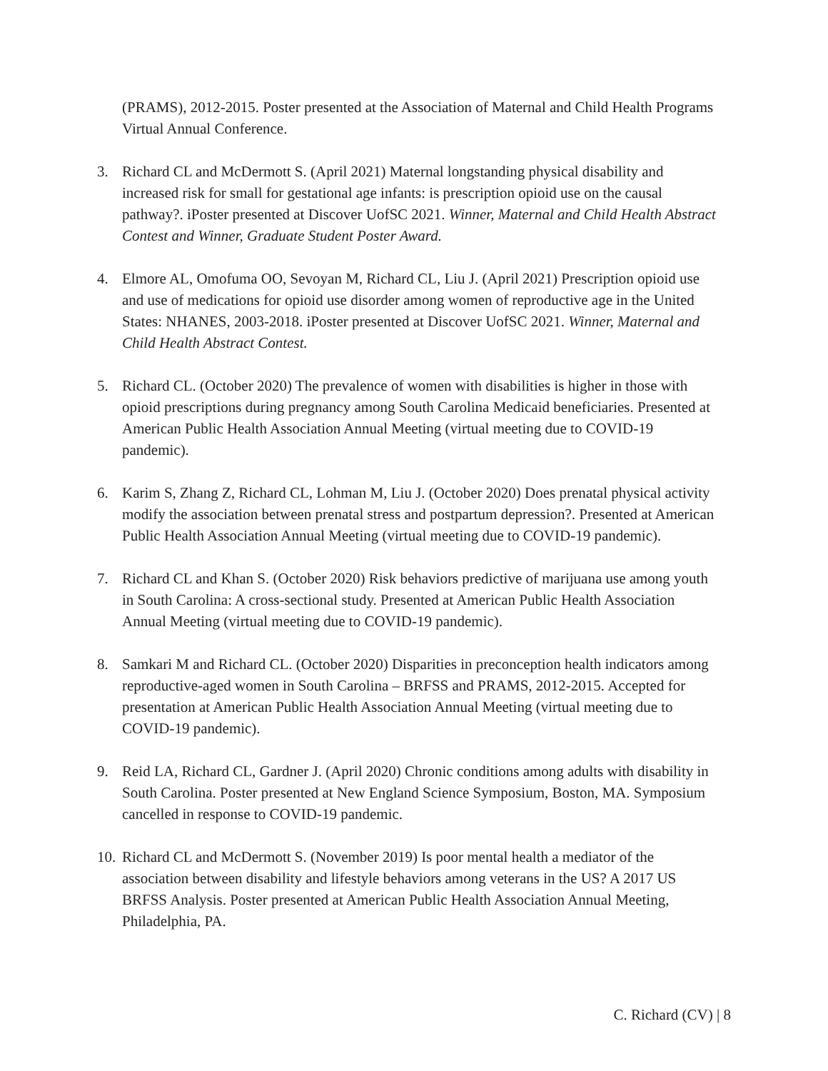(PRAMS), 2012-2015. Poster presented at the Association of Maternal and Child Health Programs Virtual Annual Conference.
3. Richard CL and McDermott S. (April 2021) Maternal longstanding physical disability and increased risk for small for gestational age infants: is prescription opioid use on the causal pathway?. iPoster presented at Discover UofSC 2021. Winner, Maternal and Child Health Abstract Contest and Winner, Graduate Student Poster Award.
4. Elmore AL, Omofuma OO, Sevoyan M, Richard CL, Liu J. (April 2021) Prescription opioid use and use of medications for opioid use disorder among women of reproductive age in the United States: NHANES, 2003-2018. iPoster presented at Discover UofSC 2021. Winner, Maternal and Child Health Abstract Contest.
5. Richard CL. (October 2020) The prevalence of women with disabilities is higher in those with opioid prescriptions during pregnancy among South Carolina Medicaid beneficiaries. Presented at American Public Health Association Annual Meeting (virtual meeting due to COVID-19 pandemic).
6. Karim S, Zhang Z, Richard CL, Lohman M, Liu J. (October 2020) Does prenatal physical activity modify the association between prenatal stress and postpartum depression?. Presented at American Public Health Association Annual Meeting (virtual meeting due to COVID-19 pandemic).
7. Richard CL and Khan S. (October 2020) Risk behaviors predictive of marijuana use among youth in South Carolina: A cross-sectional study. Presented at American Public Health Association Annual Meeting (virtual meeting due to COVID-19 pandemic).
8. Samkari M and Richard CL. (October 2020) Disparities in preconception health indicators among reproductive-aged women in South Carolina – BRFSS and PRAMS, 2012-2015. Accepted for presentation at American Public Health Association Annual Meeting (virtual meeting due to COVID-19 pandemic).
9. Reid LA, Richard CL, Gardner J. (April 2020) Chronic conditions among adults with disability in South Carolina. Poster presented at New England Science Symposium, Boston, MA. Symposium cancelled in response to COVID-19 pandemic.
10.
Richard CL and McDermott S. (November 2019) Is poor mental health a mediator of the association between disability and lifestyle behaviors among veterans in the US? A 2017 US BRFSS Analysis. Poster presented at American Public Health Association Annual Meeting, Philadelphia, PA.
C. Richard (CV) | 8